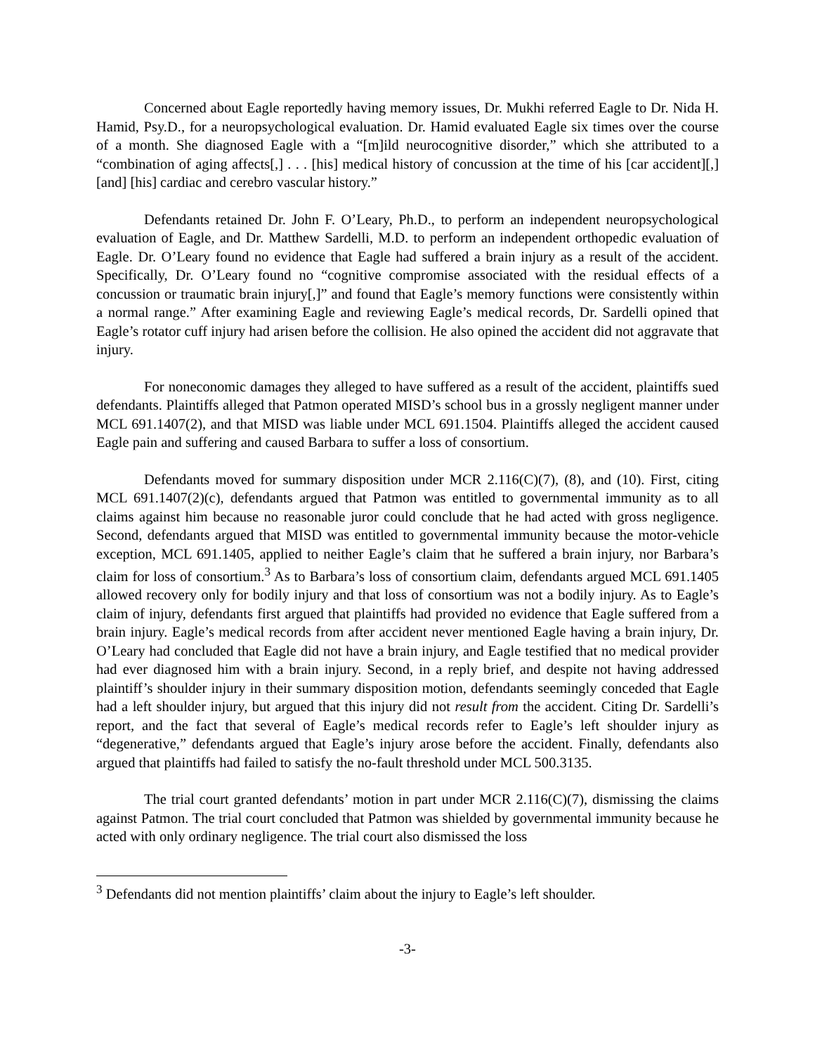Concerned about Eagle reportedly having memory issues, Dr. Mukhi referred Eagle to Dr. Nida H. Hamid, Psy.D., for a neuropsychological evaluation. Dr. Hamid evaluated Eagle six times over the course of a month. She diagnosed Eagle with a “[m]ild neurocognitive disorder,” which she attributed to a “combination of aging affects[,] . . . [his] medical history of concussion at the time of his [car accident][,] [and] [his] cardiac and cerebro vascular history.”
Defendants retained Dr. John F. O’Leary, Ph.D., to perform an independent neuropsychological evaluation of Eagle, and Dr. Matthew Sardelli, M.D. to perform an independent orthopedic evaluation of Eagle. Dr. O’Leary found no evidence that Eagle had suffered a brain injury as a result of the accident. Specifically, Dr. O’Leary found no “cognitive compromise associated with the residual effects of a concussion or traumatic brain injury[,]” and found that Eagle’s memory functions were consistently within a normal range.” After examining Eagle and reviewing Eagle’s medical records, Dr. Sardelli opined that Eagle’s rotator cuff injury had arisen before the collision. He also opined the accident did not aggravate that injury.
For noneconomic damages they alleged to have suffered as a result of the accident, plaintiffs sued defendants. Plaintiffs alleged that Patmon operated MISD’s school bus in a grossly negligent manner under MCL 691.1407(2), and that MISD was liable under MCL 691.1504. Plaintiffs alleged the accident caused Eagle pain and suffering and caused Barbara to suffer a loss of consortium.
Defendants moved for summary disposition under MCR 2.116(C)(7), (8), and (10). First, citing MCL 691.1407(2)(c), defendants argued that Patmon was entitled to governmental immunity as to all claims against him because no reasonable juror could conclude that he had acted with gross negligence. Second, defendants argued that MISD was entitled to governmental immunity because the motor-vehicle exception, MCL 691.1405, applied to neither Eagle’s claim that he suffered a brain injury, nor Barbara’s claim for loss of consortium.<sup>3</sup> As to Barbara’s loss of consortium claim, defendants argued MCL 691.1405 allowed recovery only for bodily injury and that loss of consortium was not a bodily injury. As to Eagle’s claim of injury, defendants first argued that plaintiffs had provided no evidence that Eagle suffered from a brain injury. Eagle’s medical records from after accident never mentioned Eagle having a brain injury, Dr. O’Leary had concluded that Eagle did not have a brain injury, and Eagle testified that no medical provider had ever diagnosed him with a brain injury. Second, in a reply brief, and despite not having addressed plaintiff’s shoulder injury in their summary disposition motion, defendants seemingly conceded that Eagle had a left shoulder injury, but argued that this injury did not result from the accident. Citing Dr. Sardelli’s report, and the fact that several of Eagle’s medical records refer to Eagle’s left shoulder injury as “degenerative,” defendants argued that Eagle’s injury arose before the accident. Finally, defendants also argued that plaintiffs had failed to satisfy the no-fault threshold under MCL 500.3135.
The trial court granted defendants’ motion in part under MCR 2.116(C)(7), dismissing the claims against Patmon. The trial court concluded that Patmon was shielded by governmental immunity because he acted with only ordinary negligence. The trial court also dismissed the loss
<sup>3</sup> Defendants did not mention plaintiffs’ claim about the injury to Eagle’s left shoulder.
-3-